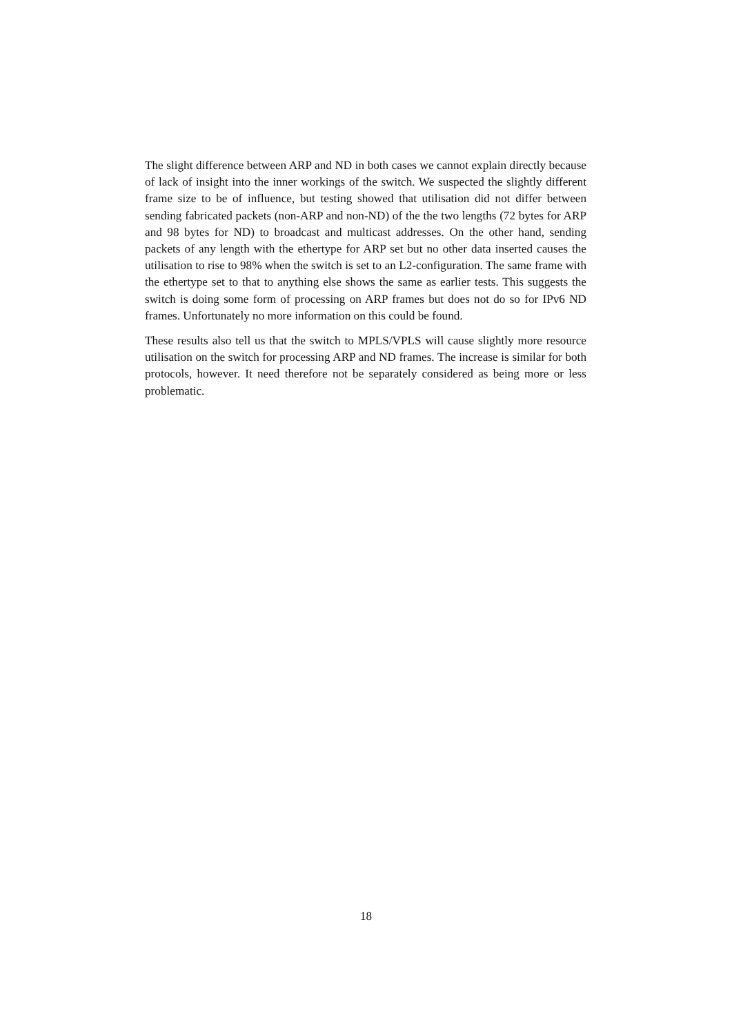The slight difference between ARP and ND in both cases we cannot explain directly because of lack of insight into the inner workings of the switch. We suspected the slightly different frame size to be of influence, but testing showed that utilisation did not differ between sending fabricated packets (non-ARP and non-ND) of the the two lengths (72 bytes for ARP and 98 bytes for ND) to broadcast and multicast addresses. On the other hand, sending packets of any length with the ethertype for ARP set but no other data inserted causes the utilisation to rise to 98% when the switch is set to an L2-configuration. The same frame with the ethertype set to that to anything else shows the same as earlier tests. This suggests the switch is doing some form of processing on ARP frames but does not do so for IPv6 ND frames. Unfortunately no more information on this could be found.
These results also tell us that the switch to MPLS/VPLS will cause slightly more resource utilisation on the switch for processing ARP and ND frames. The increase is similar for both protocols, however. It need therefore not be separately considered as being more or less problematic.
18